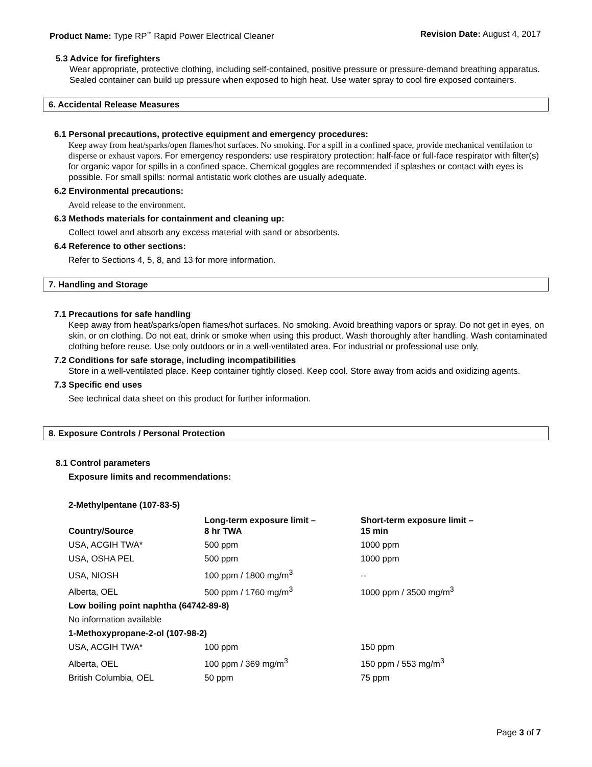Product Name: Type RP<sup>™</sup> Rapid Power Electrical Cleaner
Revision Date: August 4, 2017
5.3 Advice for firefighters
Wear appropriate, protective clothing, including self-contained, positive pressure or pressure-demand breathing apparatus. Sealed container can build up pressure when exposed to high heat. Use water spray to cool fire exposed containers.
6. Accidental Release Measures
6.1 Personal precautions, protective equipment and emergency procedures:
Keep away from heat/sparks/open flames/hot surfaces. No smoking. For a spill in a confined space, provide mechanical ventilation to disperse or exhaust vapors. For emergency responders: use respiratory protection: half-face or full-face respirator with filter(s) for organic vapor for spills in a confined space. Chemical goggles are recommended if splashes or contact with eyes is possible. For small spills: normal antistatic work clothes are usually adequate.
6.2 Environmental precautions:
Avoid release to the environment.
6.3 Methods materials for containment and cleaning up:
Collect towel and absorb any excess material with sand or absorbents.
6.4 Reference to other sections:
Refer to Sections 4, 5, 8, and 13 for more information.
7. Handling and Storage
7.1 Precautions for safe handling
Keep away from heat/sparks/open flames/hot surfaces. No smoking. Avoid breathing vapors or spray. Do not get in eyes, on skin, or on clothing. Do not eat, drink or smoke when using this product. Wash thoroughly after handling. Wash contaminated clothing before reuse. Use only outdoors or in a well-ventilated area. For industrial or professional use only.
7.2 Conditions for safe storage, including incompatibilities
Store in a well-ventilated place. Keep container tightly closed. Keep cool. Store away from acids and oxidizing agents.
7.3 Specific end uses
See technical data sheet on this product for further information.
8. Exposure Controls / Personal Protection
8.1 Control parameters
Exposure limits and recommendations:
2-Methylpentane (107-83-5)
| Country/Source | Long-term exposure limit – 8 hr TWA | Short-term exposure limit – 15 min |
| --- | --- | --- |
| USA, ACGIH TWA* | 500 ppm | 1000 ppm |
| USA, OSHA PEL | 500 ppm | 1000 ppm |
| USA, NIOSH | 100 ppm / 1800 mg/m<sup>3</sup> | -- |
| Alberta, OEL | 500 ppm / 1760 mg/m<sup>3</sup> | 1000 ppm / 3500 mg/m<sup>3</sup> |
| Low boiling point naphtha (64742-89-8) | | |
| No information available | | |
| 1-Methoxypropane-2-ol (107-98-2) | | |
| USA, ACGIH TWA* | 100 ppm | 150 ppm |
| Alberta, OEL | 100 ppm / 369 mg/m<sup>3</sup> | 150 ppm / 553 mg/m<sup>3</sup> |
| British Columbia, OEL | 50 ppm | 75 ppm |
Page 3 of 7